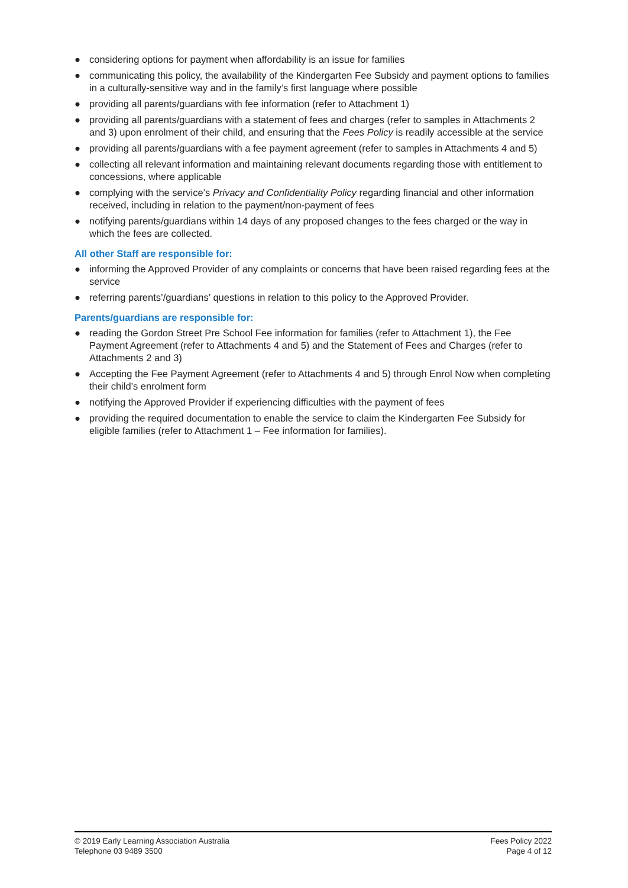● considering options for payment when affordability is an issue for families
● communicating this policy, the availability of the Kindergarten Fee Subsidy and payment options to families in a culturally-sensitive way and in the family’s first language where possible
● providing all parents/guardians with fee information (refer to Attachment 1)
● providing all parents/guardians with a statement of fees and charges (refer to samples in Attachments 2 and 3) upon enrolment of their child, and ensuring that the Fees Policy is readily accessible at the service
● providing all parents/guardians with a fee payment agreement (refer to samples in Attachments 4 and 5)
● collecting all relevant information and maintaining relevant documents regarding those with entitlement to concessions, where applicable
● complying with the service’s Privacy and Confidentiality Policy regarding financial and other information received, including in relation to the payment/non-payment of fees
● notifying parents/guardians within 14 days of any proposed changes to the fees charged or the way in which the fees are collected.
All other Staff are responsible for:
● informing the Approved Provider of any complaints or concerns that have been raised regarding fees at the service
● referring parents’/guardians’ questions in relation to this policy to the Approved Provider.
Parents/guardians are responsible for:
● reading the Gordon Street Pre School Fee information for families (refer to Attachment 1), the Fee Payment Agreement (refer to Attachments 4 and 5) and the Statement of Fees and Charges (refer to Attachments 2 and 3)
● Accepting the Fee Payment Agreement (refer to Attachments 4 and 5) through Enrol Now when completing their child’s enrolment form
● notifying the Approved Provider if experiencing difficulties with the payment of fees
● providing the required documentation to enable the service to claim the Kindergarten Fee Subsidy for eligible families (refer to Attachment 1 – Fee information for families).
© 2019 Early Learning Association Australia
Telephone 03 9489 3500
Fees Policy 2022
Page 4 of 12